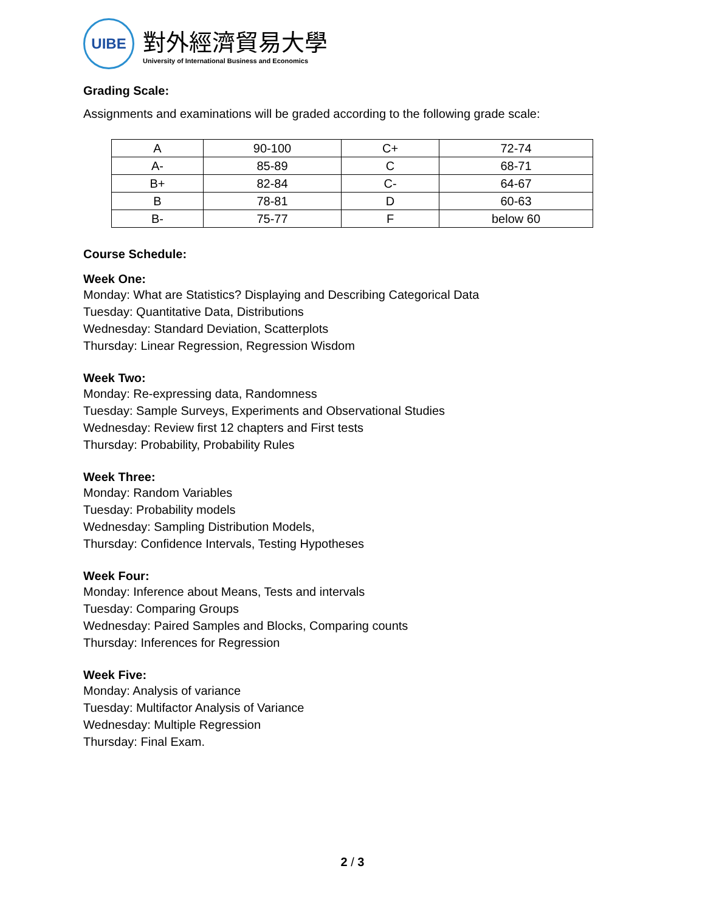UIBE
對外經濟貿易大學
University of International Business and Economics
Grading Scale:
Assignments and examinations will be graded according to the following grade scale:
| A | 90-100 | C+ | 72-74 |
| A- | 85-89 | C | 68-71 |
| B+ | 82-84 | C- | 64-67 |
| B | 78-81 | D | 60-63 |
| B- | 75-77 | F | below 60 |
Course Schedule:
Week One:
Monday: What are Statistics? Displaying and Describing Categorical Data
Tuesday: Quantitative Data, Distributions
Wednesday: Standard Deviation, Scatterplots
Thursday: Linear Regression, Regression Wisdom
Week Two:
Monday: Re-expressing data, Randomness
Tuesday: Sample Surveys, Experiments and Observational Studies
Wednesday: Review first 12 chapters and First tests
Thursday: Probability, Probability Rules
Week Three:
Monday: Random Variables
Tuesday: Probability models
Wednesday: Sampling Distribution Models,
Thursday: Confidence Intervals, Testing Hypotheses
Week Four:
Monday: Inference about Means, Tests and intervals
Tuesday: Comparing Groups
Wednesday: Paired Samples and Blocks, Comparing counts
Thursday: Inferences for Regression
Week Five:
Monday: Analysis of variance
Tuesday: Multifactor Analysis of Variance
Wednesday: Multiple Regression
Thursday: Final Exam.
2 / 3